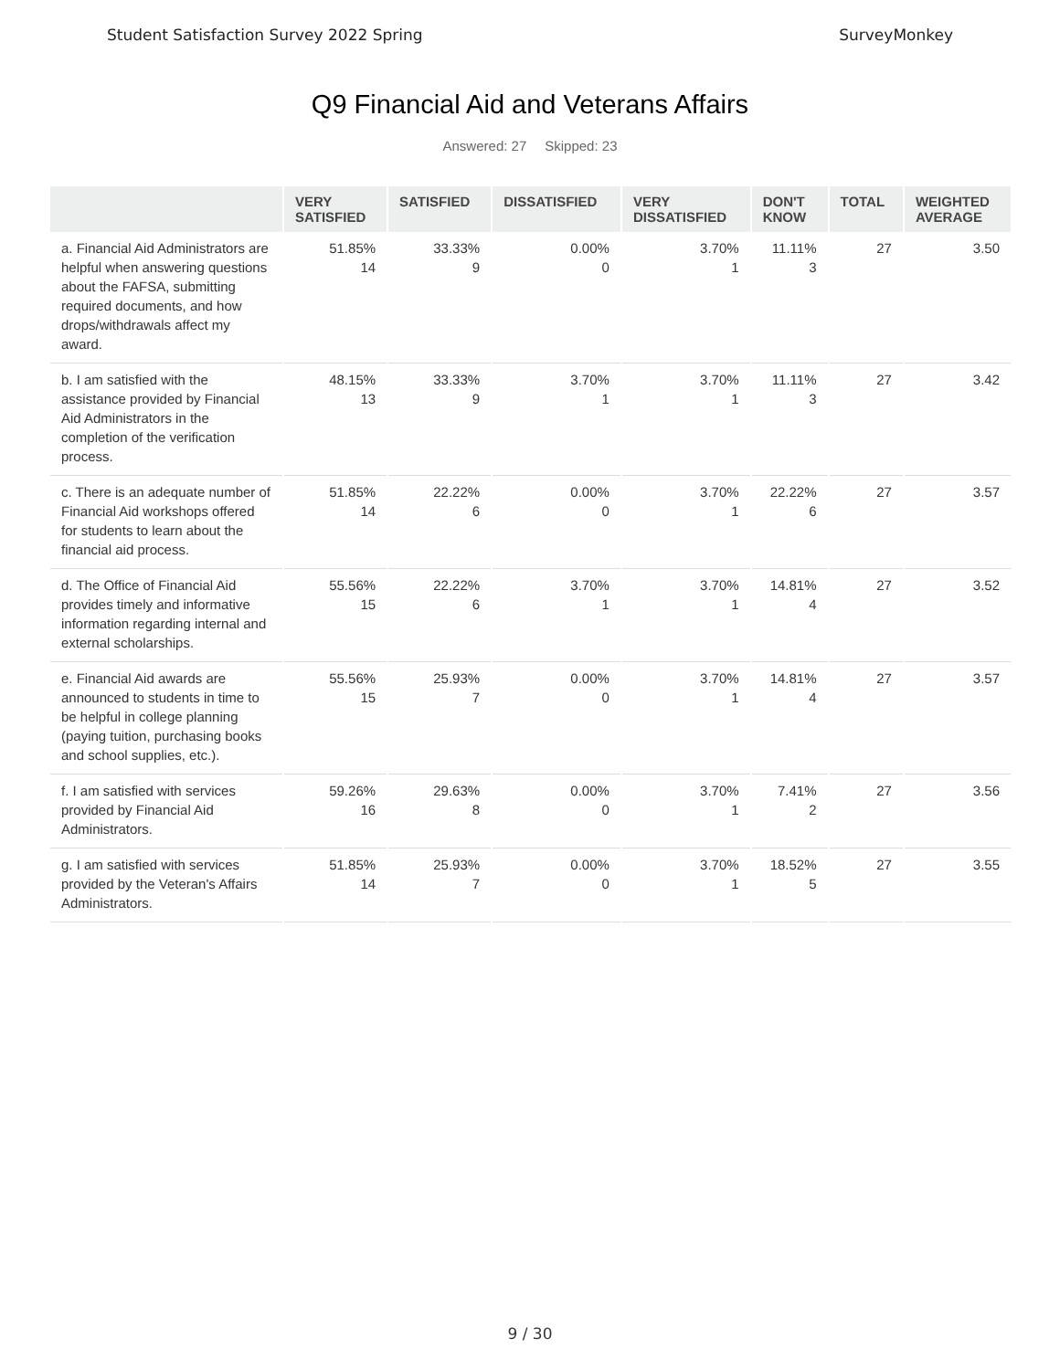Student Satisfaction Survey 2022 Spring SurveyMonkey
Q9 Financial Aid and Veterans Affairs
Answered: 27 Skipped: 23
| | VERY SATISFIED | SATISFIED | DISSATISFIED | VERY DISSATISFIED | DON'T KNOW | TOTAL | WEIGHTED AVERAGE |
| --- | --- | --- | --- | --- | --- | --- | --- |
| a. Financial Aid Administrators are helpful when answering questions about the FAFSA, submitting required documents, and how drops/withdrawals affect my award. | 51.85% 14 | 33.33% 9 | 0.00% 0 | 3.70% 1 | 11.11% 3 | 27 | 3.50 |
| b. I am satisfied with the assistance provided by Financial Aid Administrators in the completion of the verification process. | 48.15% 13 | 33.33% 9 | 3.70% 1 | 3.70% 1 | 11.11% 3 | 27 | 3.42 |
| c. There is an adequate number of Financial Aid workshops offered for students to learn about the financial aid process. | 51.85% 14 | 22.22% 6 | 0.00% 0 | 3.70% 1 | 22.22% 6 | 27 | 3.57 |
| d. The Office of Financial Aid provides timely and informative information regarding internal and external scholarships. | 55.56% 15 | 22.22% 6 | 3.70% 1 | 3.70% 1 | 14.81% 4 | 27 | 3.52 |
| e. Financial Aid awards are announced to students in time to be helpful in college planning (paying tuition, purchasing books and school supplies, etc.). | 55.56% 15 | 25.93% 7 | 0.00% 0 | 3.70% 1 | 14.81% 4 | 27 | 3.57 |
| f. I am satisfied with services provided by Financial Aid Administrators. | 59.26% 16 | 29.63% 8 | 0.00% 0 | 3.70% 1 | 7.41% 2 | 27 | 3.56 |
| g. I am satisfied with services provided by the Veteran's Affairs Administrators. | 51.85% 14 | 25.93% 7 | 0.00% 0 | 3.70% 1 | 18.52% 5 | 27 | 3.55 |
9 / 30